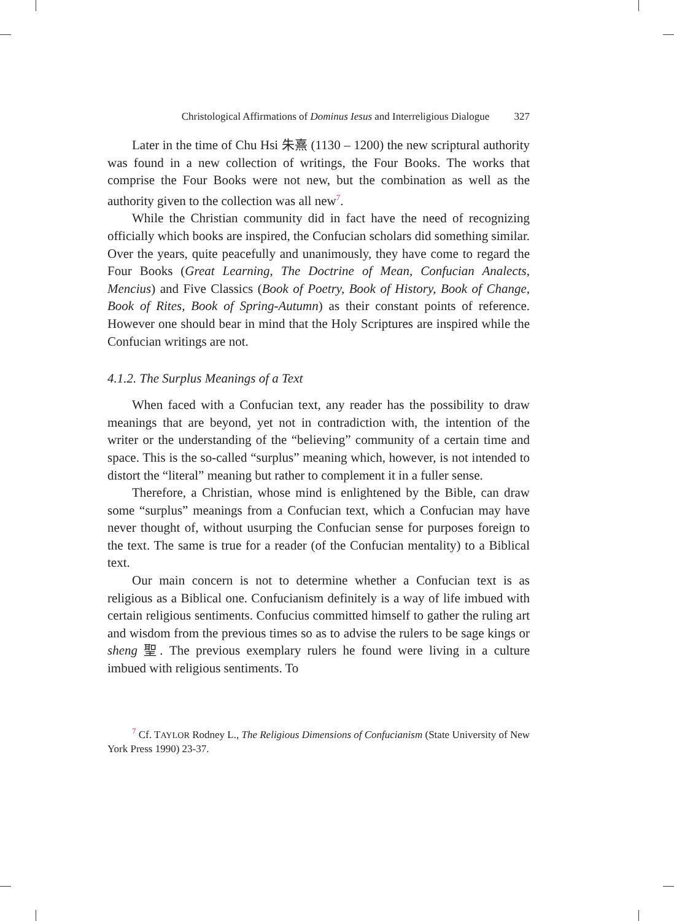Christological Affirmations of Dominus Iesus and Interreligious Dialogue 327
Later in the time of Chu Hsi 朱熹 (1130 – 1200) the new scriptural authority was found in a new collection of writings, the Four Books. The works that comprise the Four Books were not new, but the combination as well as the authority given to the collection was all new<sup>7</sup>.
While the Christian community did in fact have the need of recognizing officially which books are inspired, the Confucian scholars did something similar. Over the years, quite peacefully and unanimously, they have come to regard the Four Books (Great Learning, The Doctrine of Mean, Confucian Analects, Mencius) and Five Classics (Book of Poetry, Book of History, Book of Change, Book of Rites, Book of Spring-Autumn) as their constant points of reference. However one should bear in mind that the Holy Scriptures are inspired while the Confucian writings are not.
4.1.2. The Surplus Meanings of a Text
When faced with a Confucian text, any reader has the possibility to draw meanings that are beyond, yet not in contradiction with, the intention of the writer or the understanding of the “believing” community of a certain time and space. This is the so-called “surplus” meaning which, however, is not intended to distort the “literal” meaning but rather to complement it in a fuller sense.
Therefore, a Christian, whose mind is enlightened by the Bible, can draw some “surplus” meanings from a Confucian text, which a Confucian may have never thought of, without usurping the Confucian sense for purposes foreign to the text. The same is true for a reader (of the Confucian mentality) to a Biblical text.
Our main concern is not to determine whether a Confucian text is as religious as a Biblical one. Confucianism definitely is a way of life imbued with certain religious sentiments. Confucius committed himself to gather the ruling art and wisdom from the previous times so as to advise the rulers to be sage kings or sheng 聖. The previous exemplary rulers he found were living in a culture imbued with religious sentiments. To
<sup>7</sup> Cf. TAYLOR Rodney L., The Religious Dimensions of Confucianism (State University of New York Press 1990) 23-37.